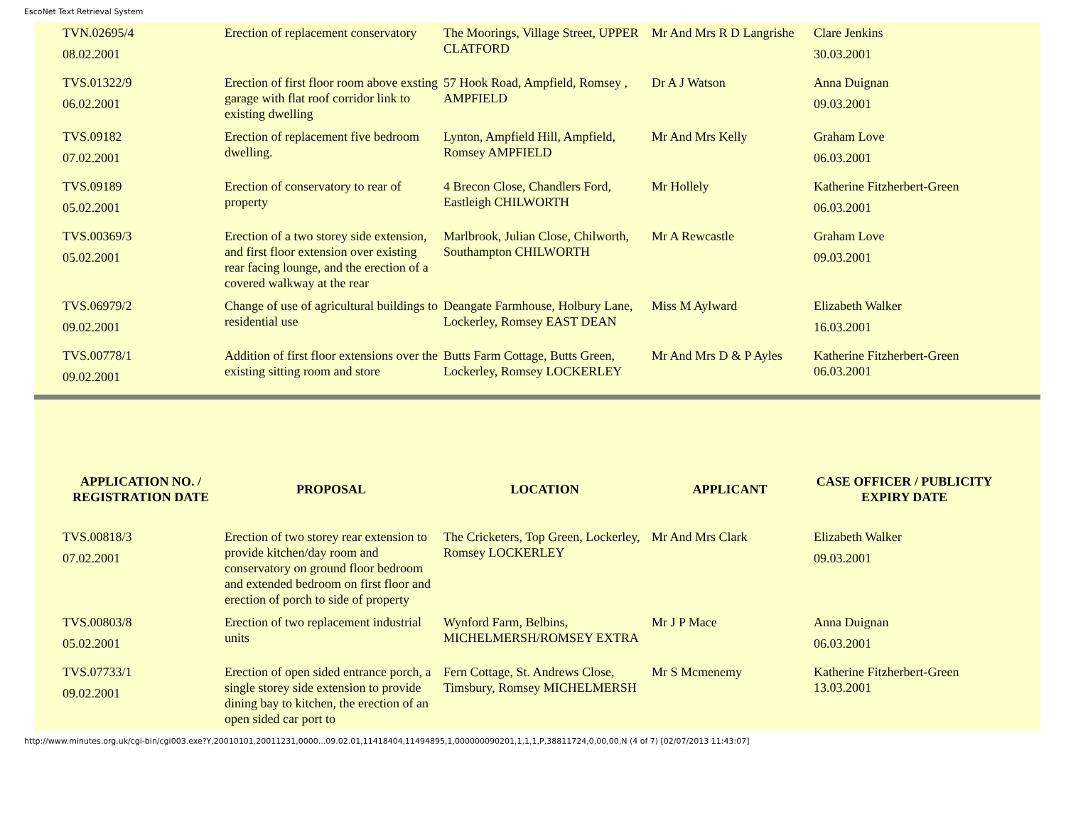EscoNet Text Retrieval System
| TVN.02695/4 08.02.2001 | Erection of replacement conservatory | The Moorings, Village Street, UPPER CLATFORD | Mr And Mrs R D Langrishe | Clare Jenkins 30.03.2001 |
| TVS.01322/9 06.02.2001 | Erection of first floor room above exsting garage with flat roof corridor link to existing dwelling | 57 Hook Road, Ampfield, Romsey , AMPFIELD | Dr A J Watson | Anna Duignan 09.03.2001 |
| TVS.09182 07.02.2001 | Erection of replacement five bedroom dwelling. | Lynton, Ampfield Hill, Ampfield, Romsey AMPFIELD | Mr And Mrs Kelly | Graham Love 06.03.2001 |
| TVS.09189 05.02.2001 | Erection of conservatory to rear of property | 4 Brecon Close, Chandlers Ford, Eastleigh CHILWORTH | Mr Hollely | Katherine Fitzherbert-Green 06.03.2001 |
| TVS.00369/3 05.02.2001 | Erection of a two storey side extension, and first floor extension over existing rear facing lounge, and the erection of a covered walkway at the rear | Marlbrook, Julian Close, Chilworth, Southampton CHILWORTH | Mr A Rewcastle | Graham Love 09.03.2001 |
| TVS.06979/2 09.02.2001 | Change of use of agricultural buildings to residential use | Deangate Farmhouse, Holbury Lane, Lockerley, Romsey EAST DEAN | Miss M Aylward | Elizabeth Walker 16.03.2001 |
| TVS.00778/1 09.02.2001 | Addition of first floor extensions over the existing sitting room and store | Butts Farm Cottage, Butts Green, Lockerley, Romsey LOCKERLEY | Mr And Mrs D & P Ayles | Katherine Fitzherbert-Green 06.03.2001 |
| APPLICATION NO. / REGISTRATION DATE | PROPOSAL | LOCATION | APPLICANT | CASE OFFICER / PUBLICITY EXPIRY DATE |
| --- | --- | --- | --- | --- |
| TVS.00818/3 07.02.2001 | Erection of two storey rear extension to provide kitchen/day room and conservatory on ground floor bedroom and extended bedroom on first floor and erection of porch to side of property | The Cricketers, Top Green, Lockerley, Romsey LOCKERLEY | Mr And Mrs Clark | Elizabeth Walker 09.03.2001 |
| TVS.00803/8 05.02.2001 | Erection of two replacement industrial units | Wynford Farm, Belbins, MICHELMERSH/ROMSEY EXTRA | Mr J P Mace | Anna Duignan 06.03.2001 |
| TVS.07733/1 09.02.2001 | Erection of open sided entrance porch, a single storey side extension to provide dining bay to kitchen, the erection of an open sided car port to | Fern Cottage, St. Andrews Close, Timsbury, Romsey MICHELMERSH | Mr S Mcmenemy | Katherine Fitzherbert-Green 13.03.2001 |
http://www.minutes.org.uk/cgi-bin/cgi003.exe?Y,20010101,20011231,0000...09.02.01,11418404,11494895,1,000000090201,1,1,1,P,38811724,0,00,00,N (4 of 7) [02/07/2013 11:43:07]